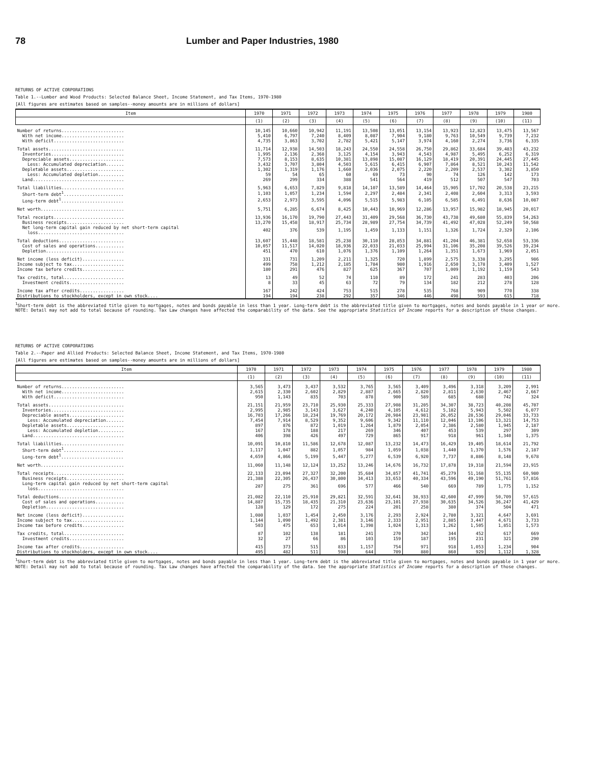78 Lumber and Paper Industries, 1980
RETURNS OF ACTIVE CORPORATIONS
Table 1.--Lumber and Wood Products: Selected Balance Sheet, Income Statement, and Tax Items, 1970-1980
[All figures are estimates based on samples--money amounts are in millions of dollars]
| Item | 1970 | 1971 | 1972 | 1973 | 1974 | 1975 | 1976 | 1977 | 1978 | 1979 | 1980 |
| --- | --- | --- | --- | --- | --- | --- | --- | --- | --- | --- | --- |
| | (1) | (2) | (3) | (4) | (5) | (6) | (7) | (8) | (9) | (10) | (11) |
| Number of returns........................ | 10,145 | 10,660 | 10,942 | 11,191 | 13,508 | 13,051 | 13,154 | 13,923 | 12,823 | 13,475 | 13,567 |
| With net income........................ | 5,410 | 6,797 | 7,240 | 8,409 | 8,087 | 7,904 | 9,180 | 9,763 | 10,549 | 9,739 | 7,232 |
| With deficit........................... | 4,735 | 3,863 | 3,702 | 2,782 | 5,421 | 5,147 | 3,974 | 4,160 | 2,274 | 3,736 | 6,335 |
| Total assets............................. | 11,714 | 12,938 | 14,503 | 18,243 | 24,550 | 24,558 | 26,750 | 29,862 | 33,684 | 39,483 | 43,232 |
| Inventories............................ | 1,995 | 2,136 | 2,368 | 3,125 | 4,154 | 3,943 | 4,543 | 4,987 | 5,495 | 6,252 | 6,319 |
| Depreciable assets..................... | 7,573 | 8,153 | 8,635 | 10,381 | 13,898 | 15,087 | 16,129 | 18,419 | 20,391 | 24,445 | 27,445 |
| Less: Accumulated depreciation....... | 3,432 | 3,707 | 3,804 | 4,503 | 5,615 | 6,415 | 6,907 | 7,864 | 8,521 | 10,243 | 11,542 |
| Depletable assets...................... | 1,302 | 1,319 | 1,176 | 1,660 | 2,036 | 2,075 | 2,220 | 2,209 | 2,537 | 3,302 | 3,850 |
| Less: Accumulated depletion.......... | 59 | 54 | 65 | 60 | 69 | 73 | 90 | 74 | 126 | 142 | 173 |
| Land................................... | 269 | 299 | 334 | 388 | 541 | 564 | 419 | 512 | 507 | 547 | 703 |
| Total liabilities........................ | 5,963 | 6,653 | 7,829 | 9,818 | 14,107 | 13,589 | 14,464 | 15,905 | 17,702 | 20,538 | 23,215 |
| Short-term debt<sup>1</sup>....................... | 1,103 | 1,057 | 1,234 | 1,594 | 2,297 | 2,484 | 2,341 | 2,408 | 2,604 | 3,313 | 3,593 |
| Long-term debt<sup>1</sup>........................ | 2,653 | 2,973 | 3,595 | 4,096 | 5,515 | 5,983 | 6,105 | 6,585 | 6,491 | 8,636 | 10,087 |
| Net worth................................ | 5,751 | 6,285 | 6,674 | 8,425 | 10,443 | 10,969 | 12,286 | 13,957 | 15,982 | 18,945 | 20,017 |
| Total receipts........................... | 13,936 | 16,170 | 19,790 | 27,443 | 31,409 | 29,568 | 36,730 | 43,738 | 49,680 | 55,839 | 54,263 |
| Business receipts...................... | 13,270 | 15,458 | 18,917 | 25,734 | 28,989 | 27,754 | 34,739 | 41,492 | 47,028 | 52,249 | 50,568 |
| Net long-term capital gain reduced by net short-term capital loss................................. | 402 | 376 | 539 | 1,195 | 1,459 | 1,133 | 1,151 | 1,326 | 1,724 | 2,329 | 2,106 |
| Total deductions......................... | 13,607 | 15,448 | 18,581 | 25,238 | 30,110 | 28,853 | 34,881 | 41,204 | 46,381 | 52,658 | 53,336 |
| Cost of sales and operations........... | 10,057 | 11,517 | 14,020 | 18,936 | 22,033 | 21,033 | 25,994 | 31,106 | 35,208 | 39,526 | 39,234 |
| Depletion.............................. | 451 | 470 | 610 | 1,076 | 1,376 | 1,109 | 1,264 | 1,351 | 1,673 | 1,969 | 2,051 |
| Net income (less deficit)................ | 331 | 731 | 1,209 | 2,211 | 1,325 | 720 | 1,899 | 2,575 | 3,338 | 3,295 | 986 |
| Income subject to tax.................... | 499 | 758 | 1,212 | 2,185 | 1,784 | 980 | 1,916 | 2,650 | 3,178 | 3,409 | 1,527 |
| Income tax before credits................ | 180 | 291 | 476 | 827 | 625 | 367 | 707 | 1,009 | 1,192 | 1,159 | 543 |
| Tax credits, total....................... | 13 | 49 | 52 | 74 | 110 | 89 | 172 | 241 | 283 | 403 | 206 |
| Investment credits..................... | 8 | 33 | 45 | 63 | 72 | 79 | 134 | 182 | 212 | 278 | 128 |
| Income tax after credits................. | 167 | 242 | 424 | 753 | 515 | 278 | 535 | 768 | 909 | 770 | 338 |
| Distributions to stockholders, except in own stock.... | 194 | 194 | 238 | 292 | 357 | 346 | 446 | 498 | 593 | 615 | 718 |
<sup>1</sup> Short-term debt is the abbreviated title given to mortgages, notes and bonds payable in less than 1 year. Long-term debt is the abbreviated title given to mortgages, notes and bonds payable in 1 year or more.
NOTE: Detail may not add to total because of rounding. Tax Law changes have affected the comparability of the data. See the appropriate Statistics of Income reports for a description of those changes.
RETURNS OF ACTIVE CORPORATIONS
Table 2.--Paper and Allied Products: Selected Balance Sheet, Income Statement, and Tax Items, 1970-1980
[All figures are estimates based on samples--money amounts are in millions of dollars]
| Item | 1970 | 1971 | 1972 | 1973 | 1974 | 1975 | 1976 | 1977 | 1978 | 1979 | 1980 |
| --- | --- | --- | --- | --- | --- | --- | --- | --- | --- | --- | --- |
| | (1) | (2) | (3) | (4) | (5) | (6) | (7) | (8) | (9) | (10) | (11) |
| Number of returns........................ | 3,565 | 3,473 | 3,437 | 3,532 | 3,765 | 3,565 | 3,409 | 3,496 | 3,318 | 3,209 | 2,991 |
| With net income........................ | 2,615 | 2,330 | 2,602 | 2,829 | 2,887 | 2,665 | 2,820 | 2,811 | 2,630 | 2,467 | 2,667 |
| With deficit........................... | 950 | 1,143 | 835 | 703 | 878 | 900 | 589 | 685 | 688 | 742 | 324 |
| Total assets............................. | 21,151 | 21,959 | 23,710 | 25,930 | 25,333 | 27,908 | 31,205 | 34,307 | 38,723 | 40,208 | 45,707 |
| Inventories............................ | 2,995 | 2,985 | 3,143 | 3,627 | 4,240 | 4,105 | 4,612 | 5,182 | 5,943 | 5,502 | 6,077 |
| Depreciable assets..................... | 16,703 | 17,266 | 18,234 | 19,769 | 20,172 | 20,984 | 23,981 | 26,052 | 28,536 | 29,046 | 33,733 |
| Less: Accumulated depreciation....... | 7,454 | 7,914 | 8,529 | 9,352 | 9,606 | 9,342 | 11,110 | 12,046 | 13,106 | 13,321 | 14,753 |
| Depletable assets...................... | 897 | 876 | 872 | 1,019 | 1,264 | 1,879 | 2,054 | 2,386 | 2,580 | 1,945 | 2,187 |
| Less: Accumulated depletion.......... | 167 | 178 | 188 | 217 | 269 | 346 | 407 | 453 | 539 | 297 | 309 |
| Land................................... | 406 | 398 | 426 | 497 | 729 | 865 | 917 | 918 | 961 | 1,340 | 1,375 |
| Total liabilities........................ | 10,091 | 10,810 | 11,586 | 12,678 | 12,087 | 13,232 | 14,473 | 16,429 | 19,405 | 18,614 | 21,792 |
| Short-term debt<sup>1</sup>....................... | 1,117 | 1,047 | 882 | 1,057 | 984 | 1,059 | 1,038 | 1,440 | 1,370 | 1,576 | 2,187 |
| Long-term debt<sup>1</sup>........................ | 4,659 | 4,866 | 5,199 | 5,447 | 5,277 | 6,539 | 6,920 | 7,737 | 8,886 | 8,148 | 9,678 |
| Net worth................................ | 11,060 | 11,148 | 12,124 | 13,252 | 13,246 | 14,676 | 16,732 | 17,878 | 19,318 | 21,594 | 23,915 |
| Total receipts........................... | 22,133 | 23,094 | 27,327 | 32,200 | 35,684 | 34,857 | 41,741 | 45,279 | 51,168 | 55,135 | 60,980 |
| Business receipts...................... | 21,388 | 22,305 | 26,437 | 30,800 | 34,413 | 33,653 | 40,334 | 43,596 | 49,190 | 51,761 | 57,816 |
| Long-term capital gain reduced by net short-term capital loss................................. | 287 | 275 | 361 | 696 | 577 | 466 | 540 | 669 | 789 | 1,775 | 1,152 |
| Total deductions......................... | 21,082 | 22,110 | 25,910 | 29,821 | 32,591 | 32,641 | 38,933 | 42,600 | 47,999 | 50,709 | 57,615 |
| Cost of sales and operations........... | 14,887 | 15,735 | 18,435 | 21,310 | 23,636 | 23,101 | 27,938 | 30,635 | 34,526 | 36,247 | 41,429 |
| Depletion.............................. | 128 | 129 | 172 | 275 | 224 | 201 | 258 | 380 | 374 | 504 | 471 |
| Net income (less deficit)................ | 1,080 | 1,037 | 1,454 | 2,450 | 3,176 | 2,293 | 2,924 | 2,780 | 3,321 | 4,647 | 3,691 |
| Income subject to tax.................... | 1,144 | 1,090 | 1,492 | 2,381 | 3,146 | 2,333 | 2,951 | 2,885 | 3,447 | 4,671 | 3,733 |
| Income tax before credits................ | 503 | 475 | 653 | 1,014 | 1,398 | 1,024 | 1,313 | 1,262 | 1,505 | 1,851 | 1,573 |
| Tax credits, total....................... | 87 | 102 | 138 | 181 | 241 | 270 | 342 | 344 | 452 | 617 | 669 |
| Investment credits..................... | 32 | 27 | 66 | 86 | 103 | 159 | 187 | 195 | 231 | 321 | 290 |
| Income tax after credits................. | 415 | 373 | 515 | 833 | 1,157 | 754 | 971 | 918 | 1,053 | 1,234 | 904 |
| Distributions to stockholders, except in own stock.... | 495 | 482 | 511 | 598 | 644 | 709 | 880 | 860 | 929 | 1,112 | 1,328 |
<sup>1</sup> Short-term debt is the abbreviated title given to mortgages, notes and bonds payable in less than 1 year. Long-term debt is the abbreviated title given to mortgages, notes and bonds payable in 1 year or more.
NOTE: Detail may not add to total because of rounding. Tax Law changes have affected the comparability of the data. See the appropriate Statistics of Income reports for a description of those changes.